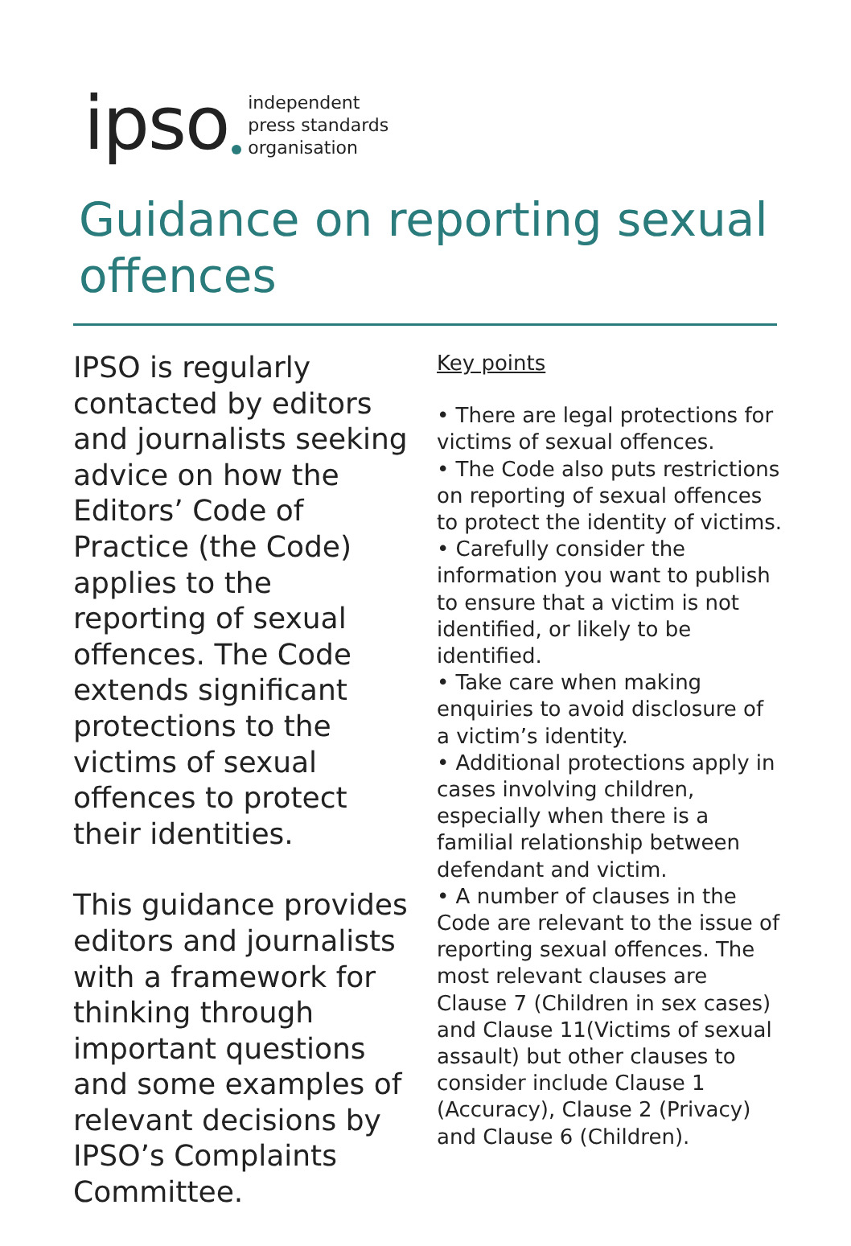ipso independent
press standards
organisation
Guidance on reporting sexual offences
IPSO is regularly contacted by editors and journalists seeking advice on how the Editors’ Code of Practice (the Code) applies to the reporting of sexual offences. The Code extends significant protections to the victims of sexual offences to protect their identities.
This guidance provides editors and journalists with a framework for thinking through important questions and some examples of relevant decisions by IPSO’s Complaints Committee.
Key points
• There are legal protections for victims of sexual offences.
• The Code also puts restrictions on reporting of sexual offences to protect the identity of victims.
• Carefully consider the information you want to publish to ensure that a victim is not identified, or likely to be identified.
• Take care when making enquiries to avoid disclosure of a victim’s identity.
• Additional protections apply in cases involving children, especially when there is a familial relationship between defendant and victim.
• A number of clauses in the Code are relevant to the issue of reporting sexual offences. The most relevant clauses are Clause 7 (Children in sex cases) and Clause 11(Victims of sexual assault) but other clauses to consider include Clause 1 (Accuracy), Clause 2 (Privacy) and Clause 6 (Children).